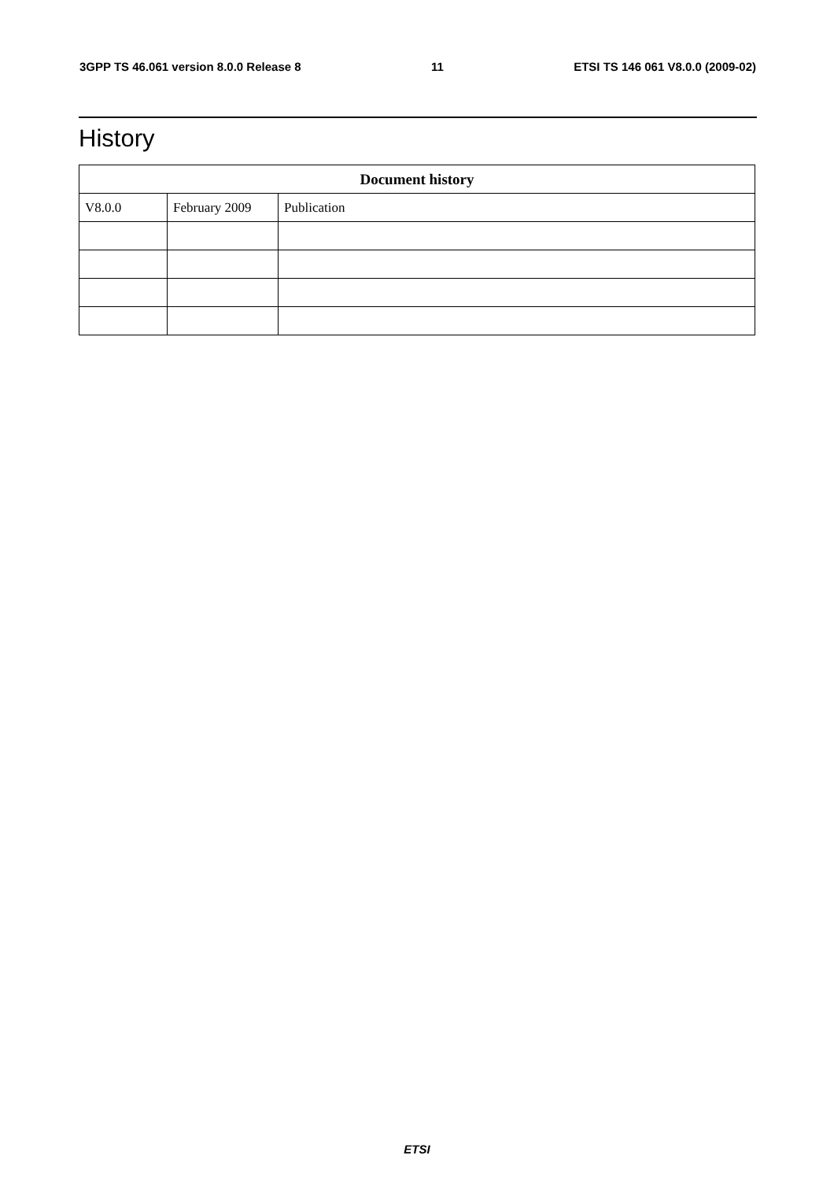3GPP TS 46.061 version 8.0.0 Release 8 11 ETSI TS 146 061 V8.0.0 (2009-02)
History
| Document history | | |
| --- | --- | --- |
| V8.0.0 | February 2009 | Publication |
ETSI